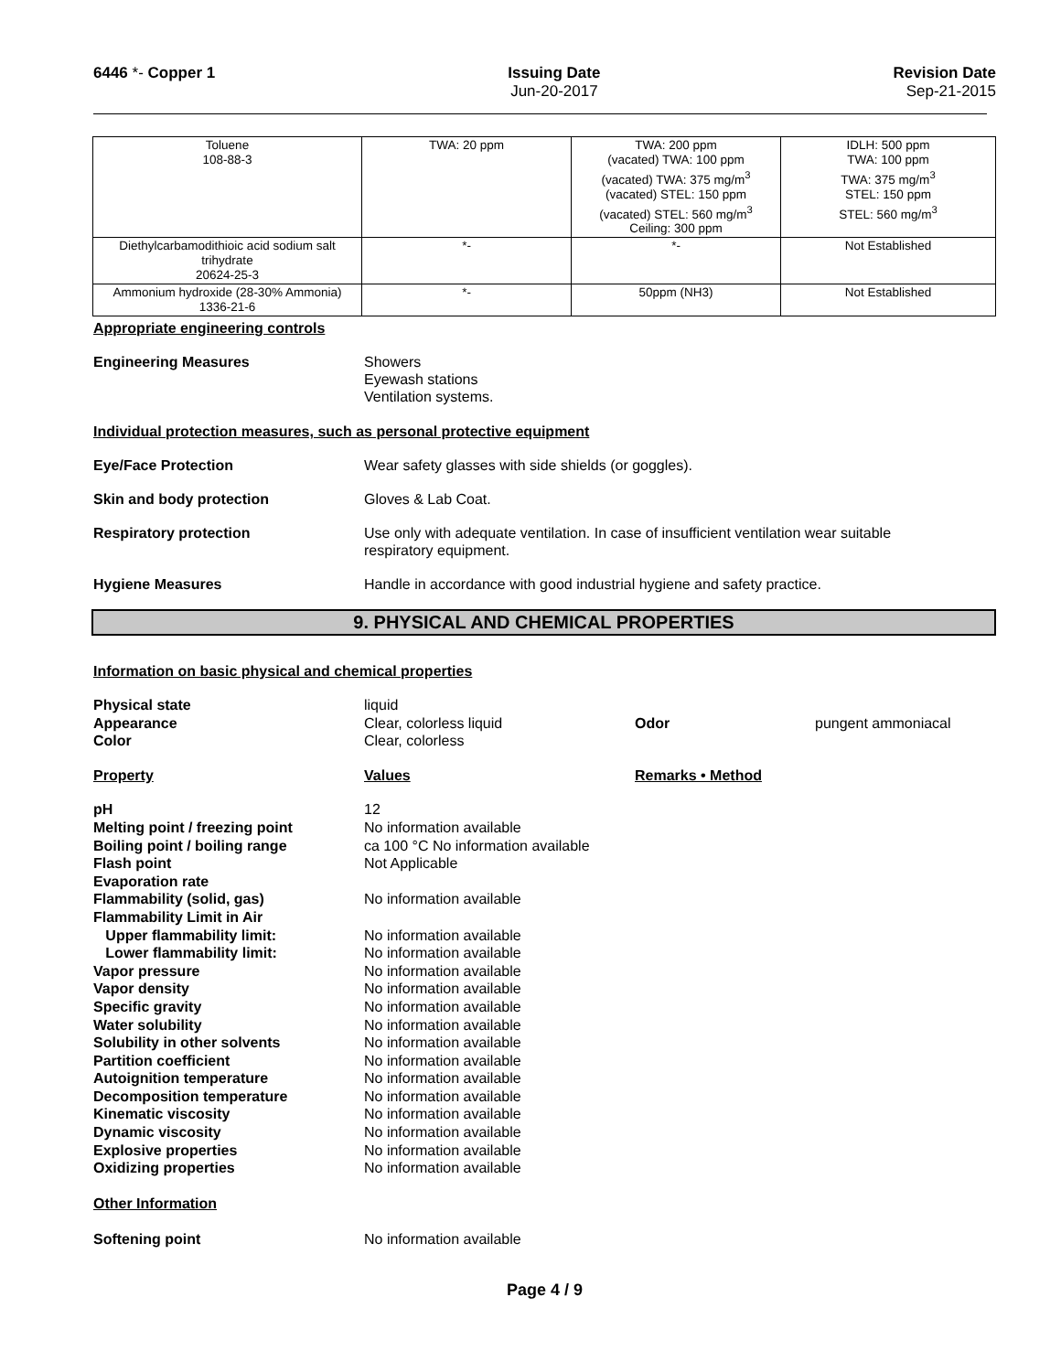6446 *- Copper 1 Issuing Date
Jun-20-2017
Revision Date
Sep-21-2015
| Toluene 108-88-3 | TWA: 20 ppm | TWA: 200 ppm (vacated) TWA: 100 ppm (vacated) TWA: 375 mg/m<sup>3</sup> (vacated) STEL: 150 ppm (vacated) STEL: 560 mg/m<sup>3</sup> Ceiling: 300 ppm | IDLH: 500 ppm TWA: 100 ppm TWA: 375 mg/m<sup>3</sup> STEL: 150 ppm STEL: 560 mg/m<sup>3</sup> |
| Diethylcarbamodithioic acid sodium salt trihydrate 20624-25-3 | *- | *- | Not Established |
| Ammonium hydroxide (28-30% Ammonia) 1336-21-6 | *- | 50ppm (NH3) | Not Established |
Appropriate engineering controls
Engineering Measures Showers
Eyewash stations
Ventilation systems.
Individual protection measures, such as personal protective equipment
Eye/Face Protection Wear safety glasses with side shields (or goggles).
Skin and body protection Gloves & Lab Coat.
Respiratory protection Use only with adequate ventilation. In case of insufficient ventilation wear suitable
respiratory equipment.
Hygiene Measures Handle in accordance with good industrial hygiene and safety practice.
9. PHYSICAL AND CHEMICAL PROPERTIES
Information on basic physical and chemical properties
Physical state
liquid
Appearance
Clear, colorless liquid
Odor
pungent ammoniacal
Color
Clear, colorless
Property
Values
Remarks • Method
pH
12
Melting point / freezing point
No information available
Boiling point / boiling range
ca 100 °C No information available
Flash point
Not Applicable
Evaporation rate
Flammability (solid, gas)
No information available
Flammability Limit in Air
Upper flammability limit:
No information available
Lower flammability limit:
No information available
Vapor pressure
No information available
Vapor density
No information available
Specific gravity
No information available
Water solubility
No information available
Solubility in other solvents
No information available
Partition coefficient
No information available
Autoignition temperature
No information available
Decomposition temperature
No information available
Kinematic viscosity
No information available
Dynamic viscosity
No information available
Explosive properties
No information available
Oxidizing properties
No information available
Other Information
Softening point No information available
Page 4 / 9